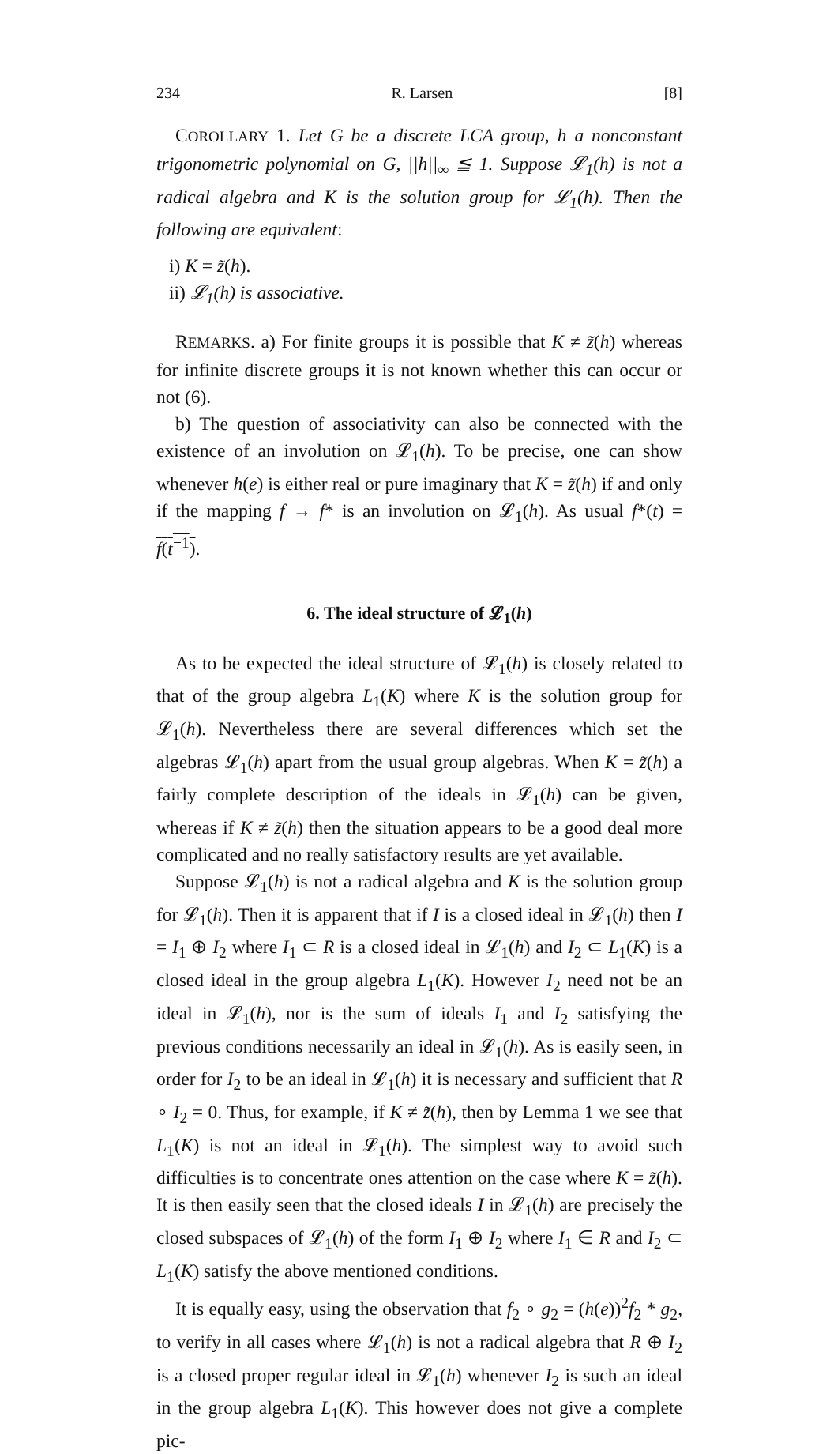234 R. Larsen [8]
COROLLARY 1. Let G be a discrete LCA group, h a nonconstant trigonometric polynomial on G, ||h||<sub>∞</sub> ≦ 1. Suppose 𝓛<sub>1</sub>(h) is not a radical algebra and K is the solution group for 𝓛<sub>1</sub>(h). Then the following are equivalent:
i) K = z̃(h).
ii) 𝓛<sub>1</sub>(h) is associative.
REMARKS. a) For finite groups it is possible that K ≠ z̃(h) whereas for infinite discrete groups it is not known whether this can occur or not (6).
b) The question of associativity can also be connected with the existence of an involution on 𝓛<sub>1</sub>(h). To be precise, one can show whenever h(e) is either real or pure imaginary that K = z̃(h) if and only if the mapping f → f* is an involution on 𝓛<sub>1</sub>(h). As usual f*(t) = f(t<sup>−1</sup>).
6. The ideal structure of 𝓛<sub>1</sub>(h)
As to be expected the ideal structure of 𝓛<sub>1</sub>(h) is closely related to that of the group algebra L<sub>1</sub>(K) where K is the solution group for 𝓛<sub>1</sub>(h). Nevertheless there are several differences which set the algebras 𝓛<sub>1</sub>(h) apart from the usual group algebras. When K = z̃(h) a fairly complete description of the ideals in 𝓛<sub>1</sub>(h) can be given, whereas if K ≠ z̃(h) then the situation appears to be a good deal more complicated and no really satisfactory results are yet available.
Suppose 𝓛<sub>1</sub>(h) is not a radical algebra and K is the solution group for 𝓛<sub>1</sub>(h). Then it is apparent that if I is a closed ideal in 𝓛<sub>1</sub>(h) then I = I<sub>1</sub> ⊕ I<sub>2</sub> where I<sub>1</sub> ⊂ R is a closed ideal in 𝓛<sub>1</sub>(h) and I<sub>2</sub> ⊂ L<sub>1</sub>(K) is a closed ideal in the group algebra L<sub>1</sub>(K). However I<sub>2</sub> need not be an ideal in 𝓛<sub>1</sub>(h), nor is the sum of ideals I<sub>1</sub> and I<sub>2</sub> satisfying the previous conditions necessarily an ideal in 𝓛<sub>1</sub>(h). As is easily seen, in order for I<sub>2</sub> to be an ideal in 𝓛<sub>1</sub>(h) it is necessary and sufficient that R ∘ I<sub>2</sub> = 0. Thus, for example, if K ≠ z̃(h), then by Lemma 1 we see that L<sub>1</sub>(K) is not an ideal in 𝓛<sub>1</sub>(h). The simplest way to avoid such difficulties is to concentrate ones attention on the case where K = z̃(h). It is then easily seen that the closed ideals I in 𝓛<sub>1</sub>(h) are precisely the closed subspaces of 𝓛<sub>1</sub>(h) of the form I<sub>1</sub> ⊕ I<sub>2</sub> where I<sub>1</sub> ∈ R and I<sub>2</sub> ⊂ L<sub>1</sub>(K) satisfy the above mentioned conditions.
It is equally easy, using the observation that f<sub>2</sub> ∘ g<sub>2</sub> = (h(e))<sup>2</sup>f<sub>2</sub> * g<sub>2</sub>, to verify in all cases where 𝓛<sub>1</sub>(h) is not a radical algebra that R ⊕ I<sub>2</sub> is a closed proper regular ideal in 𝓛<sub>1</sub>(h) whenever I<sub>2</sub> is such an ideal in the group algebra L<sub>1</sub>(K). This however does not give a complete pic-